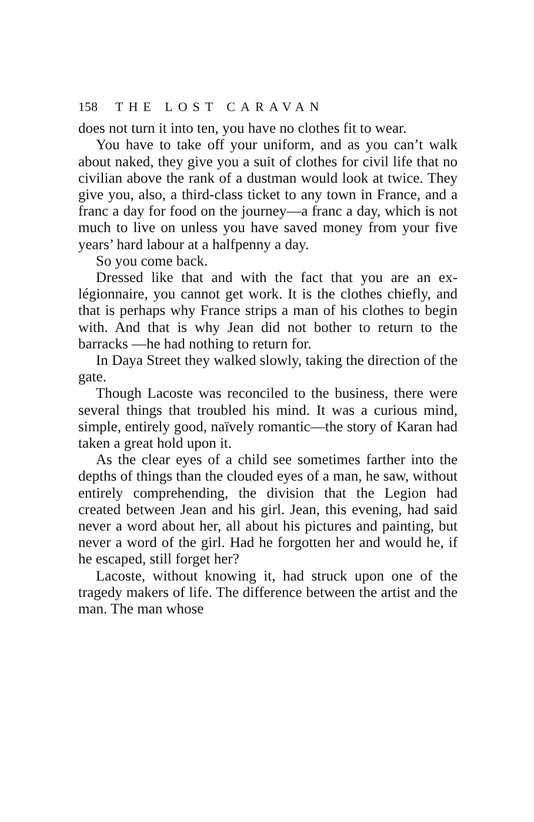158 THE LOST CARAVAN
does not turn it into ten, you have no clothes fit to wear.
You have to take off your uniform, and as you can’t walk about naked, they give you a suit of clothes for civil life that no civilian above the rank of a dustman would look at twice. They give you, also, a third-class ticket to any town in France, and a franc a day for food on the journey—a franc a day, which is not much to live on unless you have saved money from your five years’ hard labour at a halfpenny a day.
So you come back.
Dressed like that and with the fact that you are an ex-légionnaire, you cannot get work. It is the clothes chiefly, and that is perhaps why France strips a man of his clothes to begin with. And that is why Jean did not bother to return to the barracks —he had nothing to return for.
In Daya Street they walked slowly, taking the direction of the gate.
Though Lacoste was reconciled to the business, there were several things that troubled his mind. It was a curious mind, simple, entirely good, naïvely romantic—the story of Karan had taken a great hold upon it.
As the clear eyes of a child see sometimes farther into the depths of things than the clouded eyes of a man, he saw, without entirely comprehending, the division that the Legion had created between Jean and his girl. Jean, this evening, had said never a word about her, all about his pictures and painting, but never a word of the girl. Had he forgotten her and would he, if he escaped, still forget her?
Lacoste, without knowing it, had struck upon one of the tragedy makers of life. The difference between the artist and the man. The man whose